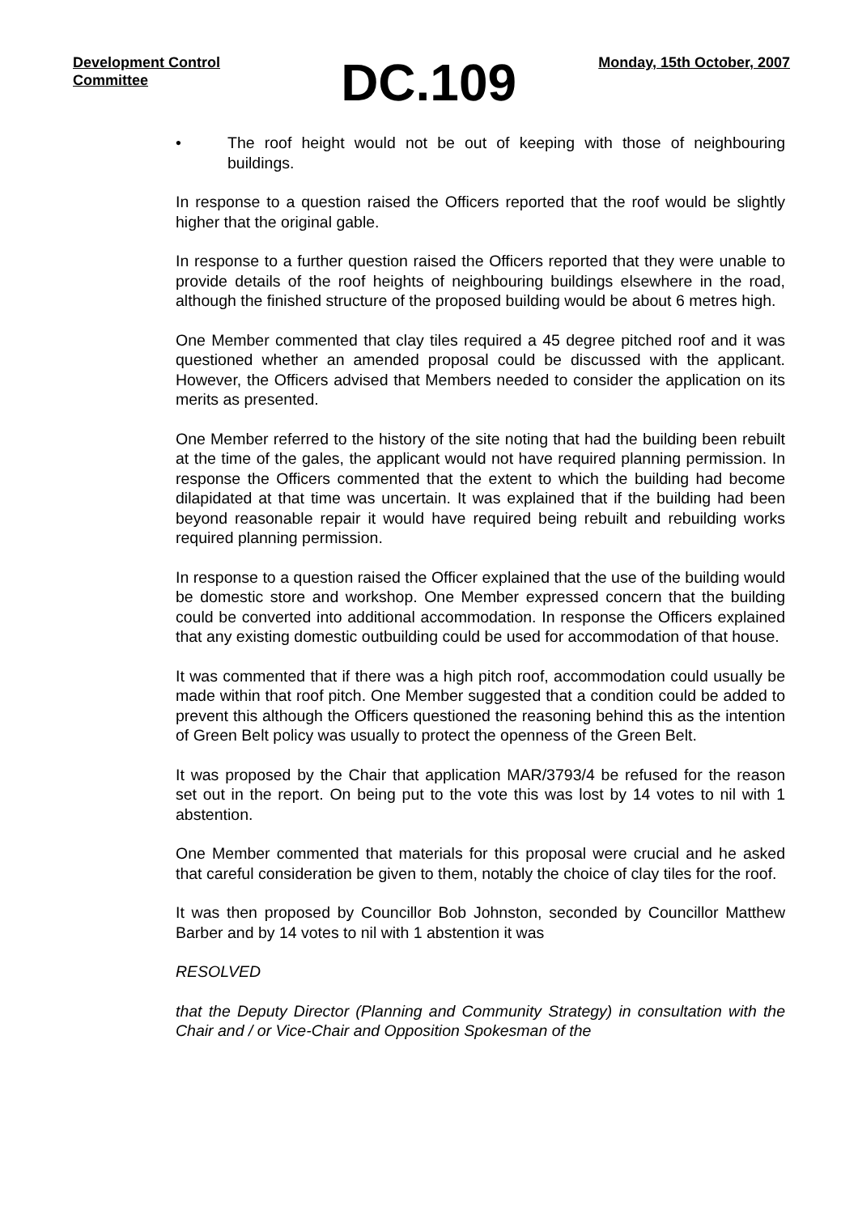Development Control Committee
DC.109
Monday, 15th October, 2007
• The roof height would not be out of keeping with those of neighbouring buildings.
In response to a question raised the Officers reported that the roof would be slightly higher that the original gable.
In response to a further question raised the Officers reported that they were unable to provide details of the roof heights of neighbouring buildings elsewhere in the road, although the finished structure of the proposed building would be about 6 metres high.
One Member commented that clay tiles required a 45 degree pitched roof and it was questioned whether an amended proposal could be discussed with the applicant. However, the Officers advised that Members needed to consider the application on its merits as presented.
One Member referred to the history of the site noting that had the building been rebuilt at the time of the gales, the applicant would not have required planning permission. In response the Officers commented that the extent to which the building had become dilapidated at that time was uncertain. It was explained that if the building had been beyond reasonable repair it would have required being rebuilt and rebuilding works required planning permission.
In response to a question raised the Officer explained that the use of the building would be domestic store and workshop. One Member expressed concern that the building could be converted into additional accommodation. In response the Officers explained that any existing domestic outbuilding could be used for accommodation of that house.
It was commented that if there was a high pitch roof, accommodation could usually be made within that roof pitch. One Member suggested that a condition could be added to prevent this although the Officers questioned the reasoning behind this as the intention of Green Belt policy was usually to protect the openness of the Green Belt.
It was proposed by the Chair that application MAR/3793/4 be refused for the reason set out in the report. On being put to the vote this was lost by 14 votes to nil with 1 abstention.
One Member commented that materials for this proposal were crucial and he asked that careful consideration be given to them, notably the choice of clay tiles for the roof.
It was then proposed by Councillor Bob Johnston, seconded by Councillor Matthew Barber and by 14 votes to nil with 1 abstention it was
RESOLVED
that the Deputy Director (Planning and Community Strategy) in consultation with the Chair and / or Vice-Chair and Opposition Spokesman of the